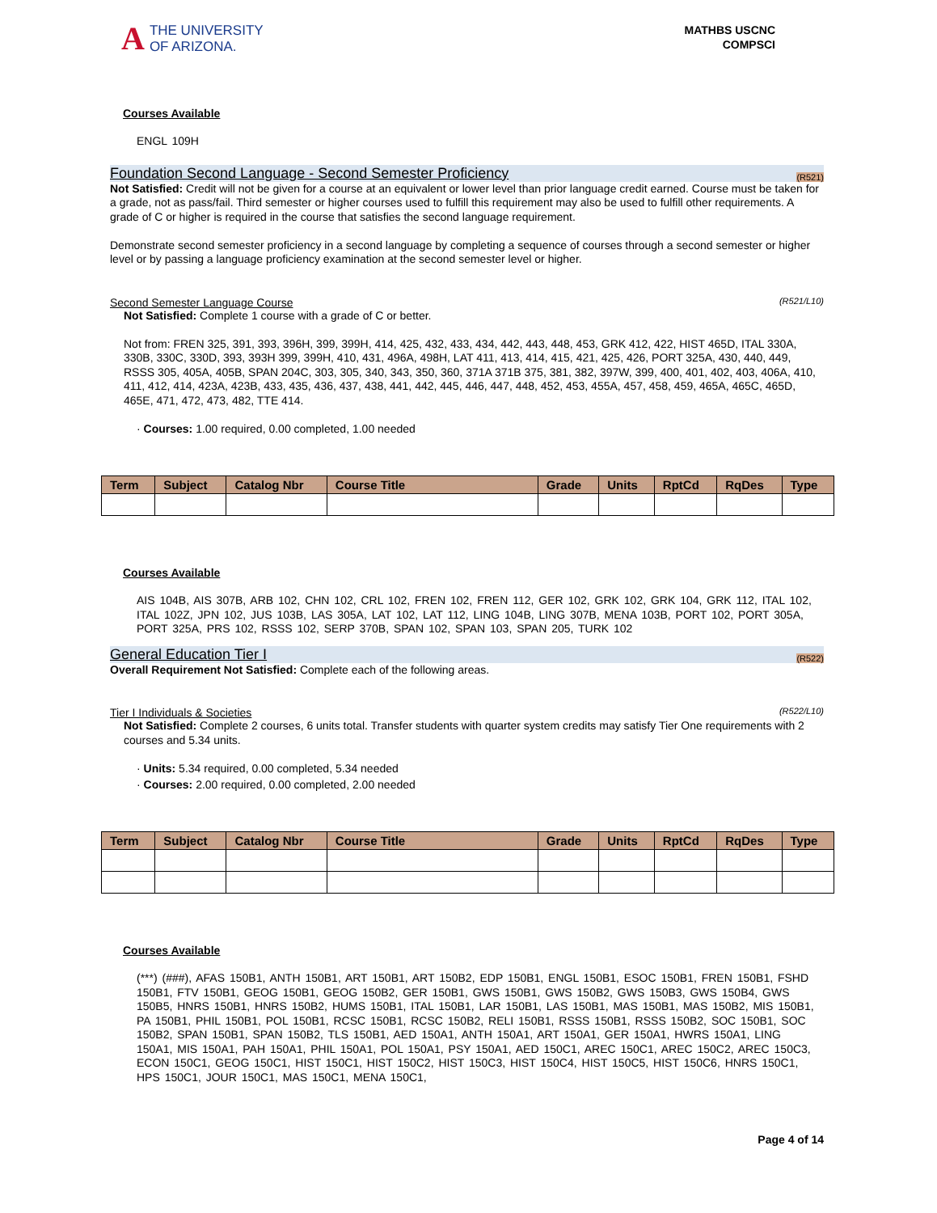A
THE UNIVERSITY
OF ARIZONA.
MATHBS USCNC
COMPSCI
Courses Available
ENGL 109H
Foundation Second Language - Second Semester Proficiency (R521)
Not Satisfied: Credit will not be given for a course at an equivalent or lower level than prior language credit earned. Course must be taken for a grade, not as pass/fail. Third semester or higher courses used to fulfill this requirement may also be used to fulfill other requirements. A grade of C or higher is required in the course that satisfies the second language requirement.
Demonstrate second semester proficiency in a second language by completing a sequence of courses through a second semester or higher level or by passing a language proficiency examination at the second semester level or higher.
Second Semester Language Course (R521/L10)
Not Satisfied: Complete 1 course with a grade of C or better.
Not from: FREN 325, 391, 393, 396H, 399, 399H, 414, 425, 432, 433, 434, 442, 443, 448, 453, GRK 412, 422, HIST 465D, ITAL 330A, 330B, 330C, 330D, 393, 393H 399, 399H, 410, 431, 496A, 498H, LAT 411, 413, 414, 415, 421, 425, 426, PORT 325A, 430, 440, 449, RSSS 305, 405A, 405B, SPAN 204C, 303, 305, 340, 343, 350, 360, 371A 371B 375, 381, 382, 397W, 399, 400, 401, 402, 403, 406A, 410, 411, 412, 414, 423A, 423B, 433, 435, 436, 437, 438, 441, 442, 445, 446, 447, 448, 452, 453, 455A, 457, 458, 459, 465A, 465C, 465D, 465E, 471, 472, 473, 482, TTE 414.
· Courses: 1.00 required, 0.00 completed, 1.00 needed
| Term | Subject | Catalog Nbr | Course Title | Grade | Units | RptCd | RqDes | Type |
| --- | --- | --- | --- | --- | --- | --- | --- | --- |
Courses Available
AIS 104B, AIS 307B, ARB 102, CHN 102, CRL 102, FREN 102, FREN 112, GER 102, GRK 102, GRK 104, GRK 112, ITAL 102, ITAL 102Z, JPN 102, JUS 103B, LAS 305A, LAT 102, LAT 112, LING 104B, LING 307B, MENA 103B, PORT 102, PORT 305A, PORT 325A, PRS 102, RSSS 102, SERP 370B, SPAN 102, SPAN 103, SPAN 205, TURK 102
General Education Tier I (R522)
Overall Requirement Not Satisfied: Complete each of the following areas.
Tier I Individuals & Societies (R522/L10)
Not Satisfied: Complete 2 courses, 6 units total. Transfer students with quarter system credits may satisfy Tier One requirements with 2 courses and 5.34 units.
· Units: 5.34 required, 0.00 completed, 5.34 needed
· Courses: 2.00 required, 0.00 completed, 2.00 needed
| Term | Subject | Catalog Nbr | Course Title | Grade | Units | RptCd | RqDes | Type |
| --- | --- | --- | --- | --- | --- | --- | --- | --- |
Courses Available
(***) (###), AFAS 150B1, ANTH 150B1, ART 150B1, ART 150B2, EDP 150B1, ENGL 150B1, ESOC 150B1, FREN 150B1, FSHD 150B1, FTV 150B1, GEOG 150B1, GEOG 150B2, GER 150B1, GWS 150B1, GWS 150B2, GWS 150B3, GWS 150B4, GWS 150B5, HNRS 150B1, HNRS 150B2, HUMS 150B1, ITAL 150B1, LAR 150B1, LAS 150B1, MAS 150B1, MAS 150B2, MIS 150B1, PA 150B1, PHIL 150B1, POL 150B1, RCSC 150B1, RCSC 150B2, RELI 150B1, RSSS 150B1, RSSS 150B2, SOC 150B1, SOC 150B2, SPAN 150B1, SPAN 150B2, TLS 150B1, AED 150A1, ANTH 150A1, ART 150A1, GER 150A1, HWRS 150A1, LING 150A1, MIS 150A1, PAH 150A1, PHIL 150A1, POL 150A1, PSY 150A1, AED 150C1, AREC 150C1, AREC 150C2, AREC 150C3, ECON 150C1, GEOG 150C1, HIST 150C1, HIST 150C2, HIST 150C3, HIST 150C4, HIST 150C5, HIST 150C6, HNRS 150C1, HPS 150C1, JOUR 150C1, MAS 150C1, MENA 150C1,
Page 4 of 14